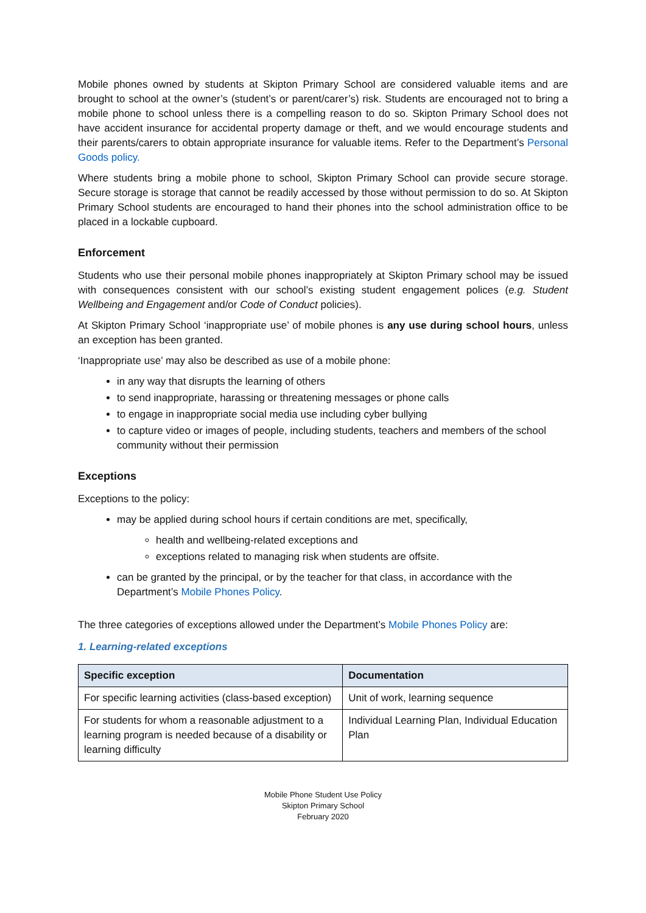Mobile phones owned by students at Skipton Primary School are considered valuable items and are brought to school at the owner’s (student’s or parent/carer’s) risk. Students are encouraged not to bring a mobile phone to school unless there is a compelling reason to do so. Skipton Primary School does not have accident insurance for accidental property damage or theft, and we would encourage students and their parents/carers to obtain appropriate insurance for valuable items. Refer to the Department’s Personal Goods policy.
Where students bring a mobile phone to school, Skipton Primary School can provide secure storage. Secure storage is storage that cannot be readily accessed by those without permission to do so. At Skipton Primary School students are encouraged to hand their phones into the school administration office to be placed in a lockable cupboard.
Enforcement
Students who use their personal mobile phones inappropriately at Skipton Primary school may be issued with consequences consistent with our school’s existing student engagement polices (e.g. Student Wellbeing and Engagement and/or Code of Conduct policies).
At Skipton Primary School ‘inappropriate use’ of mobile phones is any use during school hours, unless an exception has been granted.
‘Inappropriate use’ may also be described as use of a mobile phone:
in any way that disrupts the learning of others
to send inappropriate, harassing or threatening messages or phone calls
to engage in inappropriate social media use including cyber bullying
to capture video or images of people, including students, teachers and members of the school community without their permission
Exceptions
Exceptions to the policy:
may be applied during school hours if certain conditions are met, specifically,
health and wellbeing-related exceptions and
exceptions related to managing risk when students are offsite.
can be granted by the principal, or by the teacher for that class, in accordance with the Department’s Mobile Phones Policy.
The three categories of exceptions allowed under the Department’s Mobile Phones Policy are:
1. Learning-related exceptions
| Specific exception | Documentation |
| --- | --- |
| For specific learning activities (class-based exception) | Unit of work, learning sequence |
| For students for whom a reasonable adjustment to a learning program is needed because of a disability or learning difficulty | Individual Learning Plan, Individual Education Plan |
Mobile Phone Student Use Policy
Skipton Primary School
February 2020